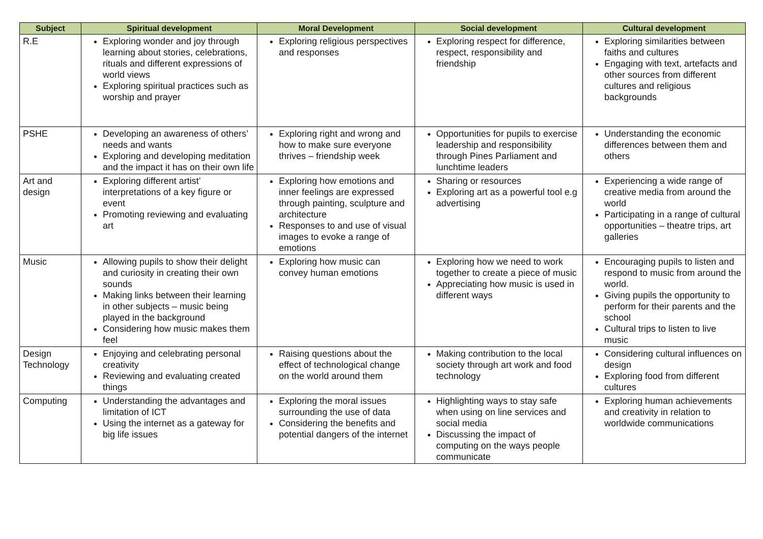| Subject | Spiritual development | Moral Development | Social development | Cultural development |
| --- | --- | --- | --- | --- |
| R.E | Exploring wonder and joy through learning about stories, celebrations, rituals and different expressions of world views Exploring spiritual practices such as worship and prayer | Exploring religious perspectives and responses | Exploring respect for difference, respect, responsibility and friendship | Exploring similarities between faiths and cultures Engaging with text, artefacts and other sources from different cultures and religious backgrounds |
| PSHE | Developing an awareness of others’ needs and wants Exploring and developing meditation and the impact it has on their own life | Exploring right and wrong and how to make sure everyone thrives – friendship week | Opportunities for pupils to exercise leadership and responsibility through Pines Parliament and lunchtime leaders | Understanding the economic differences between them and others |
| Art and design | Exploring different artist’ interpretations of a key figure or event Promoting reviewing and evaluating art | Exploring how emotions and inner feelings are expressed through painting, sculpture and architecture Responses to and use of visual images to evoke a range of emotions | Sharing or resources Exploring art as a powerful tool e.g advertising | Experiencing a wide range of creative media from around the world Participating in a range of cultural opportunities – theatre trips, art galleries |
| Music | Allowing pupils to show their delight and curiosity in creating their own sounds Making links between their learning in other subjects – music being played in the background Considering how music makes them feel | Exploring how music can convey human emotions | Exploring how we need to work together to create a piece of music Appreciating how music is used in different ways | Encouraging pupils to listen and respond to music from around the world. Giving pupils the opportunity to perform for their parents and the school Cultural trips to listen to live music |
| Design Technology | Enjoying and celebrating personal creativity Reviewing and evaluating created things | Raising questions about the effect of technological change on the world around them | Making contribution to the local society through art work and food technology | Considering cultural influences on design Exploring food from different cultures |
| Computing | Understanding the advantages and limitation of ICT Using the internet as a gateway for big life issues | Exploring the moral issues surrounding the use of data Considering the benefits and potential dangers of the internet | Highlighting ways to stay safe when using on line services and social media Discussing the impact of computing on the ways people communicate | Exploring human achievements and creativity in relation to worldwide communications |